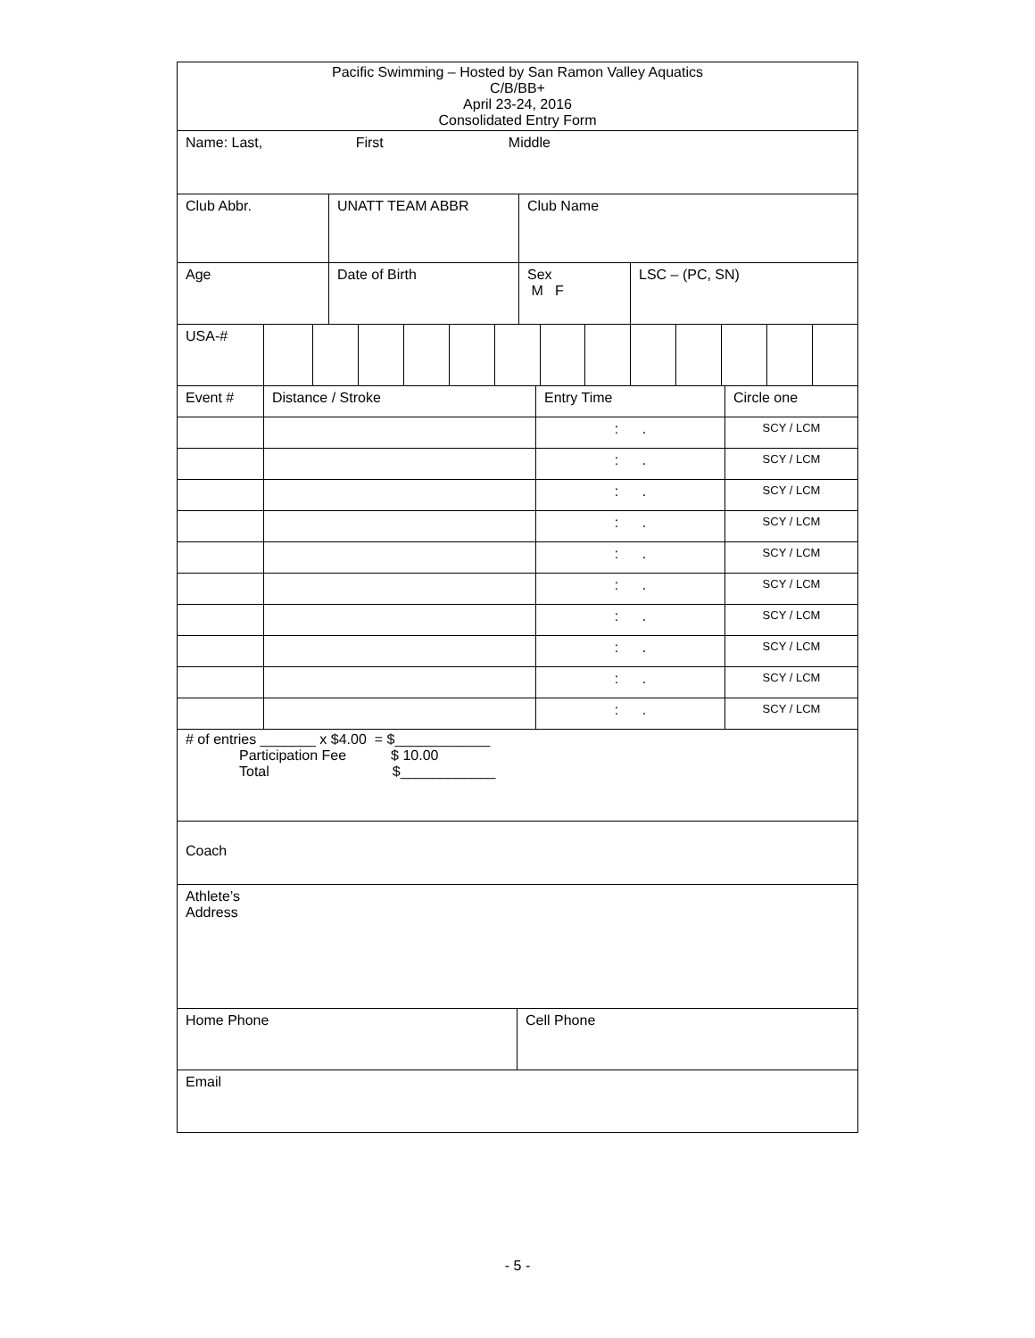| Pacific Swimming – Hosted by San Ramon Valley Aquatics C/B/BB+ April 23-24, 2016 Consolidated Entry Form |
| Name: Last, First Middle |
| Club Abbr. | UNATT TEAM ABBR | Club Name |
| Age | Date of Birth | Sex M F | LSC – (PC, SN) |
| USA-# | | | | | | | | | | | | | |
| Event # | Distance / Stroke | Entry Time | Circle one |
| | | : . | SCY / LCM |
| | | : . | SCY / LCM |
| | | : . | SCY / LCM |
| | | : . | SCY / LCM |
| | | : . | SCY / LCM |
| | | : . | SCY / LCM |
| | | : . | SCY / LCM |
| | | : . | SCY / LCM |
| | | : . | SCY / LCM |
| | | : . | SCY / LCM |
| # of entries _______ x $4.00 = $____________ Participation Fee $ 10.00 Total $____________ |
| Coach |
| Athlete’s Address |
| Home Phone | Cell Phone |
| Email |
- 5 -